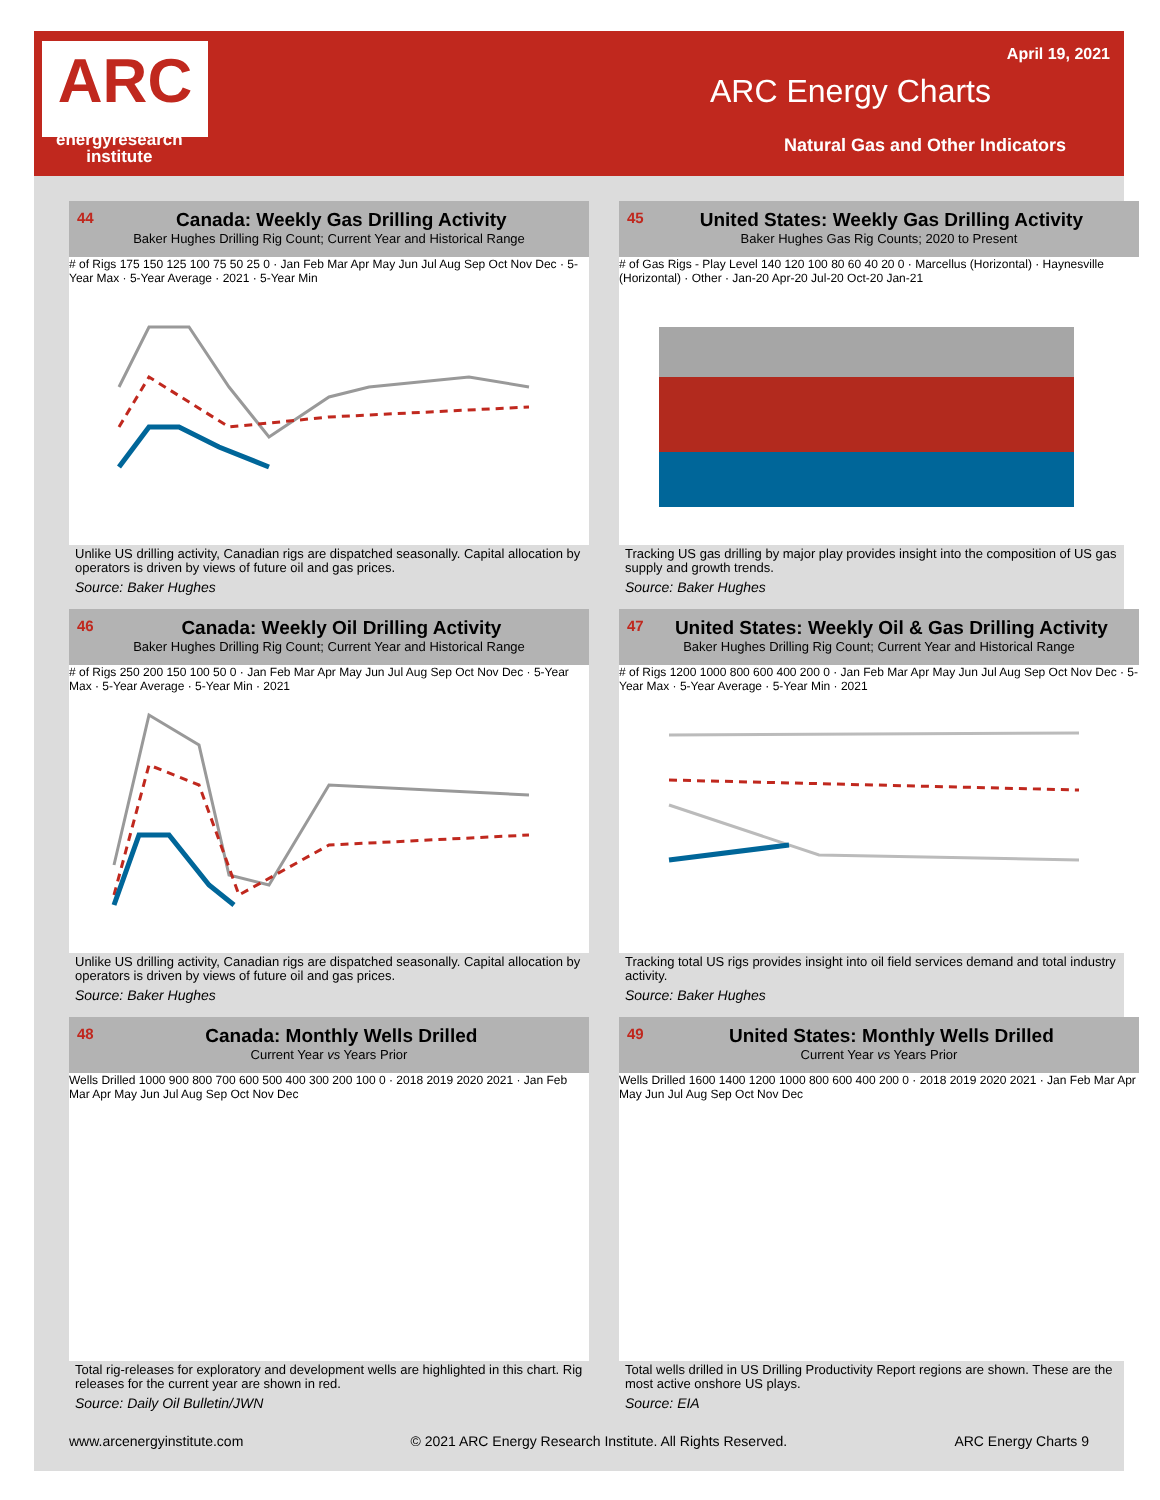ARC
energyresearch
institute
April 19, 2021
ARC Energy Charts
Natural Gas and Other Indicators
44
Canada: Weekly Gas Drilling Activity
Baker Hughes Drilling Rig Count; Current Year and Historical Range
# of Rigs 175 150 125 100 75 50 25 0 · Jan Feb Mar Apr May Jun Jul Aug Sep Oct Nov Dec · 5-Year Max · 5-Year Average · 2021 · 5-Year Min
Unlike US drilling activity, Canadian rigs are dispatched seasonally. Capital allocation by operators is driven by views of future oil and gas prices.
Source: Baker Hughes
45
United States: Weekly Gas Drilling Activity
Baker Hughes Gas Rig Counts; 2020 to Present
# of Gas Rigs - Play Level 140 120 100 80 60 40 20 0 · Marcellus (Horizontal) · Haynesville (Horizontal) · Other · Jan-20 Apr-20 Jul-20 Oct-20 Jan-21
Tracking US gas drilling by major play provides insight into the composition of US gas supply and growth trends.
Source: Baker Hughes
46
Canada: Weekly Oil Drilling Activity
Baker Hughes Drilling Rig Count; Current Year and Historical Range
# of Rigs 250 200 150 100 50 0 · Jan Feb Mar Apr May Jun Jul Aug Sep Oct Nov Dec · 5-Year Max · 5-Year Average · 5-Year Min · 2021
Unlike US drilling activity, Canadian rigs are dispatched seasonally. Capital allocation by operators is driven by views of future oil and gas prices.
Source: Baker Hughes
47
United States: Weekly Oil & Gas Drilling Activity
Baker Hughes Drilling Rig Count; Current Year and Historical Range
# of Rigs 1200 1000 800 600 400 200 0 · Jan Feb Mar Apr May Jun Jul Aug Sep Oct Nov Dec · 5-Year Max · 5-Year Average · 5-Year Min · 2021
Tracking total US rigs provides insight into oil field services demand and total industry activity.
Source: Baker Hughes
48
Canada: Monthly Wells Drilled
Current Year vs Years Prior
Wells Drilled 1000 900 800 700 600 500 400 300 200 100 0 · 2018 2019 2020 2021 · Jan Feb Mar Apr May Jun Jul Aug Sep Oct Nov Dec
Total rig-releases for exploratory and development wells are highlighted in this chart. Rig releases for the current year are shown in red.
Source: Daily Oil Bulletin/JWN
49
United States: Monthly Wells Drilled
Current Year vs Years Prior
Wells Drilled 1600 1400 1200 1000 800 600 400 200 0 · 2018 2019 2020 2021 · Jan Feb Mar Apr May Jun Jul Aug Sep Oct Nov Dec
Total wells drilled in US Drilling Productivity Report regions are shown. These are the most active onshore US plays.
Source: EIA
www.arcenergyinstitute.com © 2021 ARC Energy Research Institute. All Rights Reserved. ARC Energy Charts 9